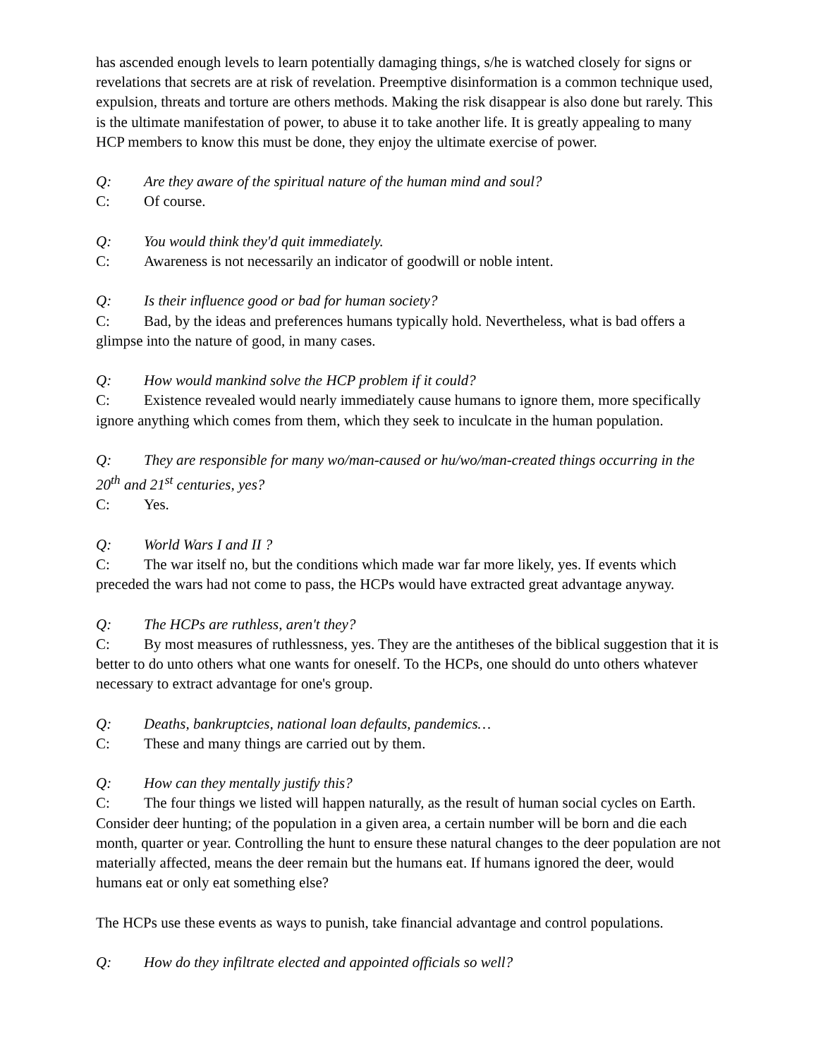has ascended enough levels to learn potentially damaging things, s/he is watched closely for signs or revelations that secrets are at risk of revelation. Preemptive disinformation is a common technique used, expulsion, threats and torture are others methods. Making the risk disappear is also done but rarely. This is the ultimate manifestation of power, to abuse it to take another life. It is greatly appealing to many HCP members to know this must be done, they enjoy the ultimate exercise of power.
Q: Are they aware of the spiritual nature of the human mind and soul?
C: Of course.
Q: You would think they'd quit immediately.
C: Awareness is not necessarily an indicator of goodwill or noble intent.
Q: Is their influence good or bad for human society?
C: Bad, by the ideas and preferences humans typically hold. Nevertheless, what is bad offers a glimpse into the nature of good, in many cases.
Q: How would mankind solve the HCP problem if it could?
C: Existence revealed would nearly immediately cause humans to ignore them, more specifically ignore anything which comes from them, which they seek to inculcate in the human population.
Q: They are responsible for many wo/man-caused or hu/wo/man-created things occurring in the 20<sup>th</sup> and 21<sup>st</sup> centuries, yes?
C: Yes.
Q: World Wars I and II ?
C: The war itself no, but the conditions which made war far more likely, yes. If events which preceded the wars had not come to pass, the HCPs would have extracted great advantage anyway.
Q: The HCPs are ruthless, aren't they?
C: By most measures of ruthlessness, yes. They are the antitheses of the biblical suggestion that it is better to do unto others what one wants for oneself. To the HCPs, one should do unto others whatever necessary to extract advantage for one's group.
Q: Deaths, bankruptcies, national loan defaults, pandemics…
C: These and many things are carried out by them.
Q: How can they mentally justify this?
C: The four things we listed will happen naturally, as the result of human social cycles on Earth. Consider deer hunting; of the population in a given area, a certain number will be born and die each month, quarter or year. Controlling the hunt to ensure these natural changes to the deer population are not materially affected, means the deer remain but the humans eat. If humans ignored the deer, would humans eat or only eat something else?
The HCPs use these events as ways to punish, take financial advantage and control populations.
Q: How do they infiltrate elected and appointed officials so well?